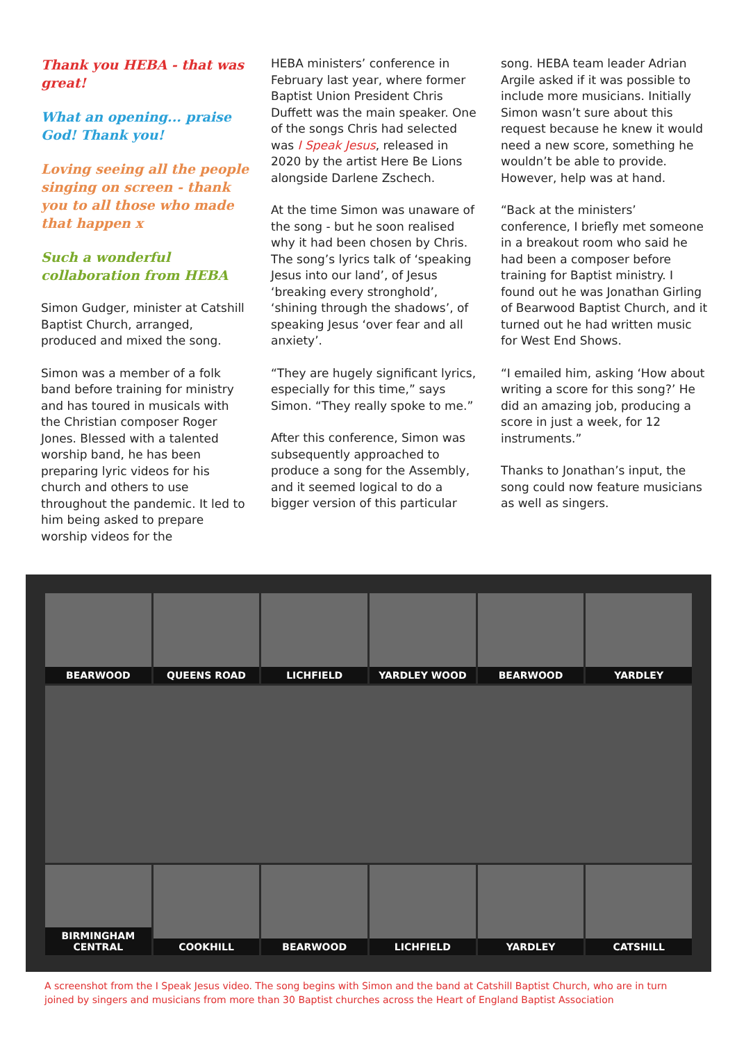Thank you HEBA - that was great!
What an opening... praise God! Thank you!
Loving seeing all the people singing on screen - thank you to all those who made that happen x
Such a wonderful collaboration from HEBA
Simon Gudger, minister at Catshill Baptist Church, arranged, produced and mixed the song.
Simon was a member of a folk band before training for ministry and has toured in musicals with the Christian composer Roger Jones. Blessed with a talented worship band, he has been preparing lyric videos for his church and others to use throughout the pandemic. It led to him being asked to prepare worship videos for the
HEBA ministers’ conference in February last year, where former Baptist Union President Chris Duffett was the main speaker. One of the songs Chris had selected was I Speak Jesus, released in 2020 by the artist Here Be Lions alongside Darlene Zschech.
At the time Simon was unaware of the song - but he soon realised why it had been chosen by Chris. The song’s lyrics talk of ‘speaking Jesus into our land’, of Jesus ‘breaking every stronghold’, ‘shining through the shadows’, of speaking Jesus ‘over fear and all anxiety’.
“They are hugely significant lyrics, especially for this time,” says Simon. “They really spoke to me.”
After this conference, Simon was subsequently approached to produce a song for the Assembly, and it seemed logical to do a bigger version of this particular
song. HEBA team leader Adrian Argile asked if it was possible to include more musicians. Initially Simon wasn’t sure about this request because he knew it would need a new score, something he wouldn’t be able to provide. However, help was at hand.
“Back at the ministers’ conference, I briefly met someone in a breakout room who said he had been a composer before training for Baptist ministry. I found out he was Jonathan Girling of Bearwood Baptist Church, and it turned out he had written music for West End Shows.
“I emailed him, asking ‘How about writing a score for this song?’ He did an amazing job, producing a score in just a week, for 12 instruments.”
Thanks to Jonathan’s input, the song could now feature musicians as well as singers.
BEARWOOD QUEENS ROAD LICHFIELD YARDLEY WOOD BEARWOOD YARDLEY
BIRMINGHAM CENTRAL COOKHILL BEARWOOD LICHFIELD YARDLEY CATSHILL
A screenshot from the I Speak Jesus video. The song begins with Simon and the band at Catshill Baptist Church, who are in turn joined by singers and musicians from more than 30 Baptist churches across the Heart of England Baptist Association